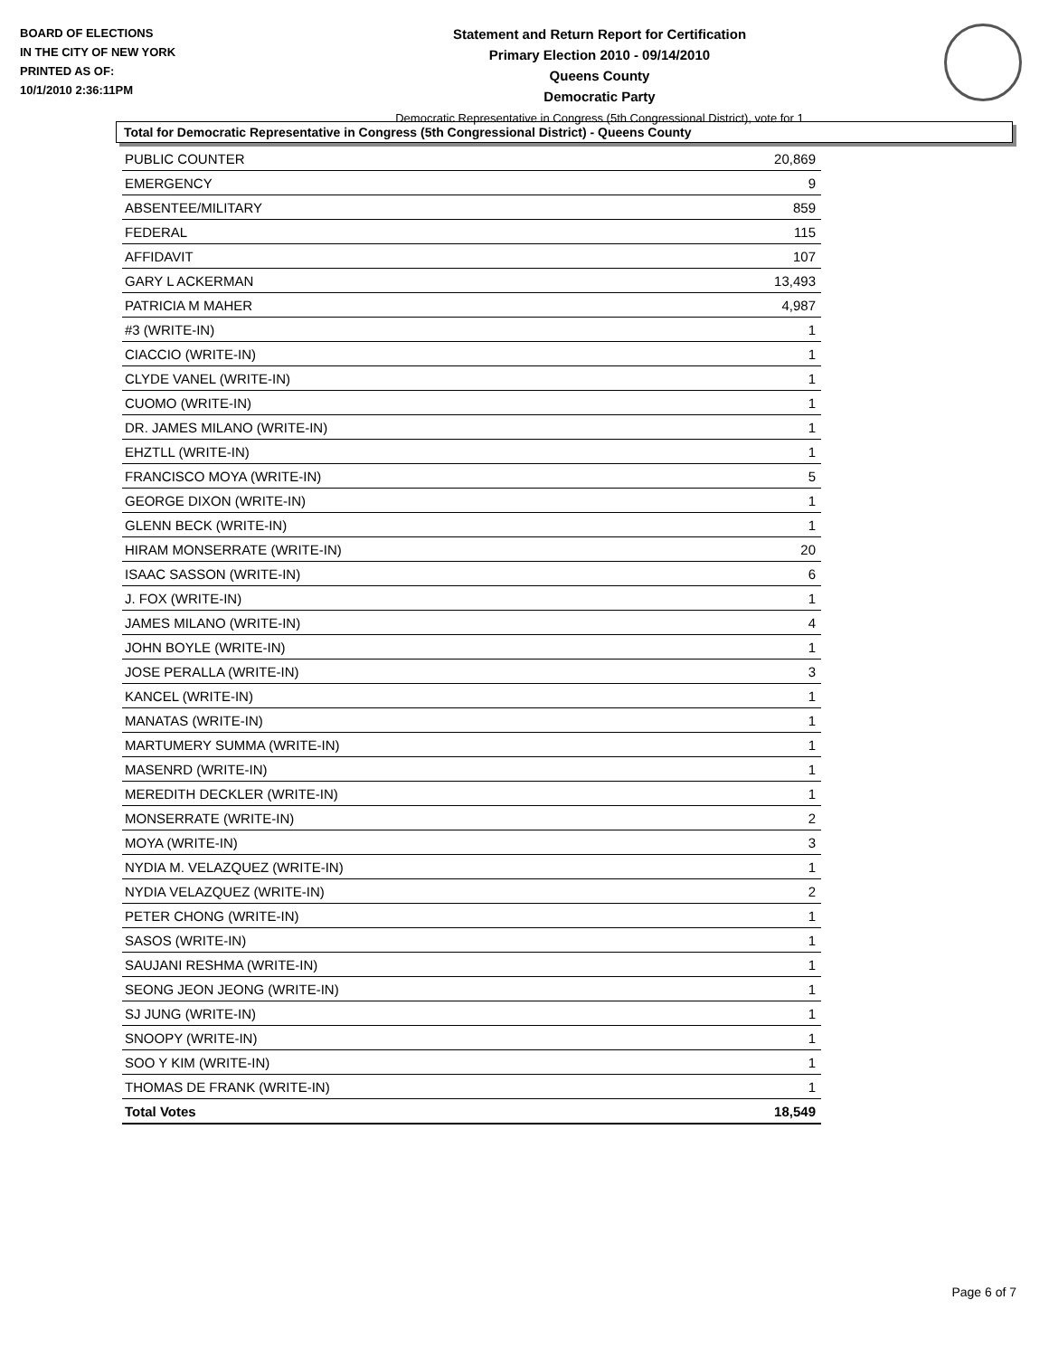BOARD OF ELECTIONS
IN THE CITY OF NEW YORK
PRINTED AS OF:
10/1/2010 2:36:11PM
Statement and Return Report for Certification
Primary Election 2010 - 09/14/2010
Queens County
Democratic Party
Democratic Representative in Congress (5th Congressional District), vote for 1
Total for Democratic Representative in Congress (5th Congressional District) - Queens County
| PUBLIC COUNTER | 20,869 |
| EMERGENCY | 9 |
| ABSENTEE/MILITARY | 859 |
| FEDERAL | 115 |
| AFFIDAVIT | 107 |
| GARY L ACKERMAN | 13,493 |
| PATRICIA M MAHER | 4,987 |
| #3 (WRITE-IN) | 1 |
| CIACCIO (WRITE-IN) | 1 |
| CLYDE VANEL (WRITE-IN) | 1 |
| CUOMO (WRITE-IN) | 1 |
| DR. JAMES MILANO (WRITE-IN) | 1 |
| EHZTLL (WRITE-IN) | 1 |
| FRANCISCO MOYA (WRITE-IN) | 5 |
| GEORGE DIXON (WRITE-IN) | 1 |
| GLENN BECK (WRITE-IN) | 1 |
| HIRAM MONSERRATE (WRITE-IN) | 20 |
| ISAAC SASSON (WRITE-IN) | 6 |
| J. FOX (WRITE-IN) | 1 |
| JAMES MILANO (WRITE-IN) | 4 |
| JOHN BOYLE (WRITE-IN) | 1 |
| JOSE PERALLA (WRITE-IN) | 3 |
| KANCEL (WRITE-IN) | 1 |
| MANATAS (WRITE-IN) | 1 |
| MARTUMERY SUMMA (WRITE-IN) | 1 |
| MASENRD (WRITE-IN) | 1 |
| MEREDITH DECKLER (WRITE-IN) | 1 |
| MONSERRATE (WRITE-IN) | 2 |
| MOYA (WRITE-IN) | 3 |
| NYDIA M. VELAZQUEZ (WRITE-IN) | 1 |
| NYDIA VELAZQUEZ (WRITE-IN) | 2 |
| PETER CHONG (WRITE-IN) | 1 |
| SASOS (WRITE-IN) | 1 |
| SAUJANI RESHMA (WRITE-IN) | 1 |
| SEONG JEON JEONG (WRITE-IN) | 1 |
| SJ JUNG (WRITE-IN) | 1 |
| SNOOPY (WRITE-IN) | 1 |
| SOO Y KIM (WRITE-IN) | 1 |
| THOMAS DE FRANK (WRITE-IN) | 1 |
| Total Votes | 18,549 |
Page 6 of 7